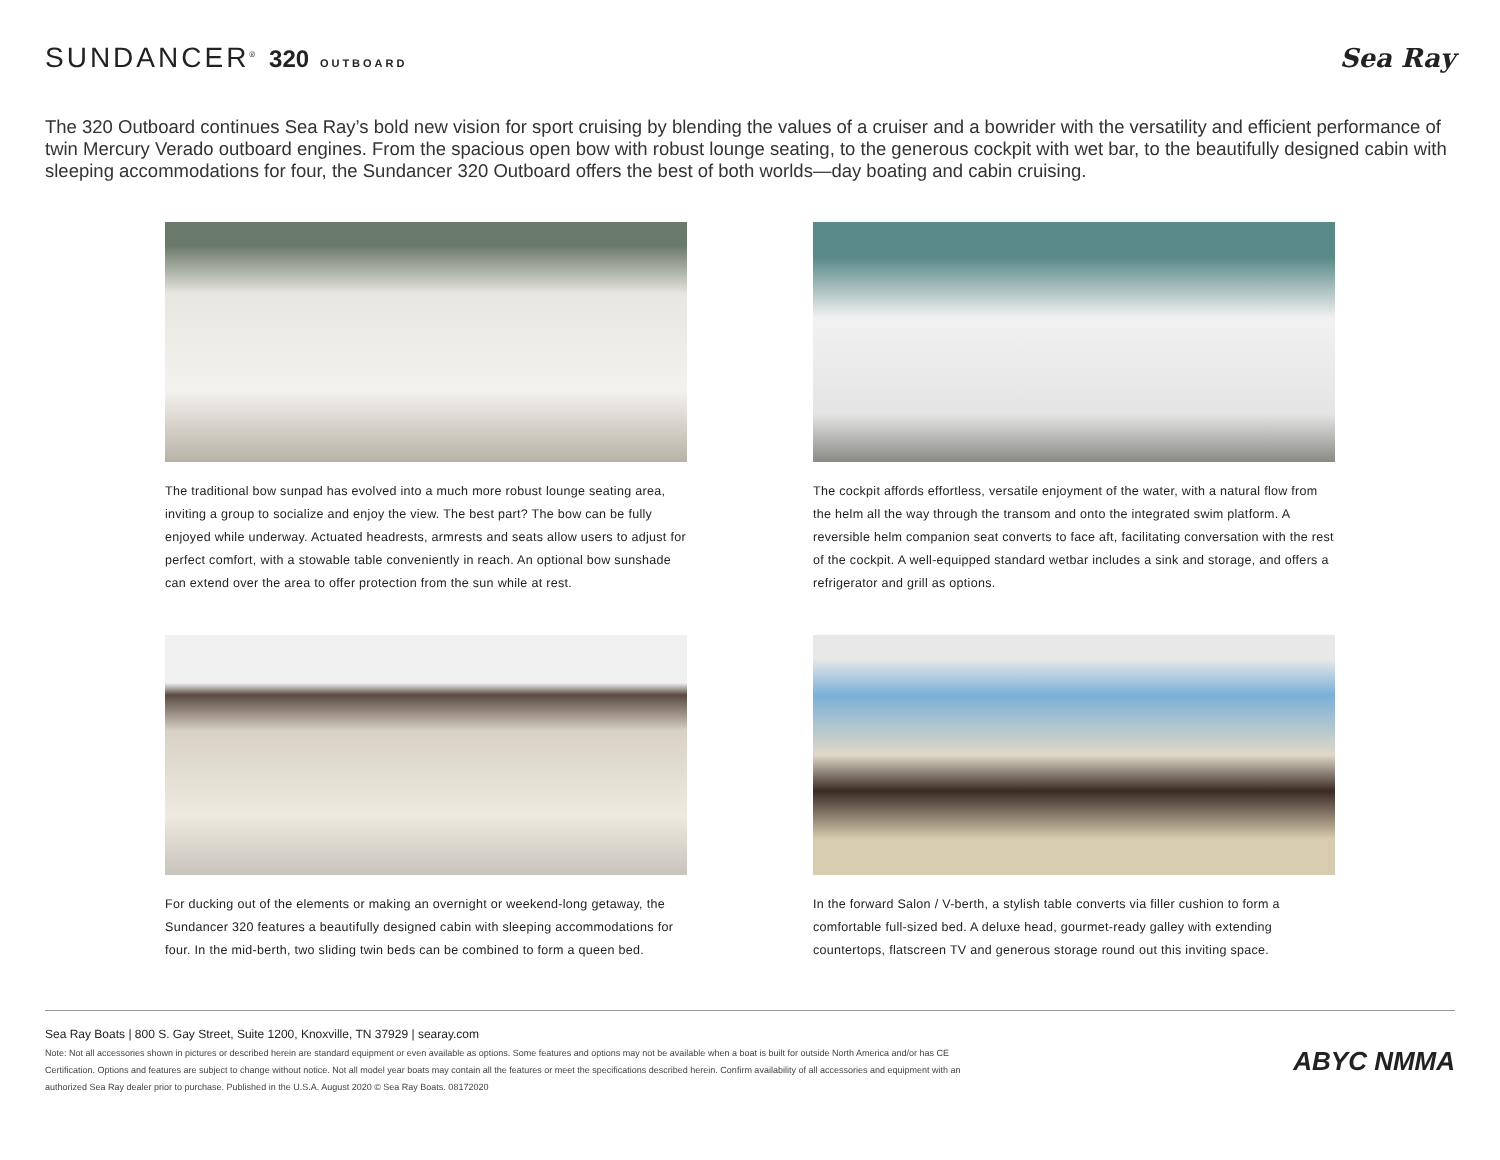SUNDANCER<sup>®</sup> 320 OUTBOARD
Sea Ray
The 320 Outboard continues Sea Ray’s bold new vision for sport cruising by blending the values of a cruiser and a bowrider with the versatility and efficient performance of twin Mercury Verado outboard engines. From the spacious open bow with robust lounge seating, to the generous cockpit with wet bar, to the beautifully designed cabin with sleeping accommodations for four, the Sundancer 320 Outboard offers the best of both worlds—day boating and cabin cruising.
The traditional bow sunpad has evolved into a much more robust lounge seating area, inviting a group to socialize and enjoy the view. The best part? The bow can be fully enjoyed while underway. Actuated headrests, armrests and seats allow users to adjust for perfect comfort, with a stowable table conveniently in reach. An optional bow sunshade can extend over the area to offer protection from the sun while at rest.
The cockpit affords effortless, versatile enjoyment of the water, with a natural flow from the helm all the way through the transom and onto the integrated swim platform. A reversible helm companion seat converts to face aft, facilitating conversation with the rest of the cockpit. A well-equipped standard wetbar includes a sink and storage, and offers a refrigerator and grill as options.
For ducking out of the elements or making an overnight or weekend-long getaway, the Sundancer 320 features a beautifully designed cabin with sleeping accommodations for four. In the mid-berth, two sliding twin beds can be combined to form a queen bed.
In the forward Salon / V-berth, a stylish table converts via filler cushion to form a comfortable full-sized bed. A deluxe head, gourmet-ready galley with extending countertops, flatscreen TV and generous storage round out this inviting space.
Sea Ray Boats | 800 S. Gay Street, Suite 1200, Knoxville, TN 37929 | searay.com
Note: Not all accessories shown in pictures or described herein are standard equipment or even available as options. Some features and options may not be available when a boat is built for outside North America and/or has CE Certification. Options and features are subject to change without notice. Not all model year boats may contain all the features or meet the specifications described herein. Confirm availability of all accessories and equipment with an authorized Sea Ray dealer prior to purchase. Published in the U.S.A. August 2020 © Sea Ray Boats. 08172020
ABYC NMMA